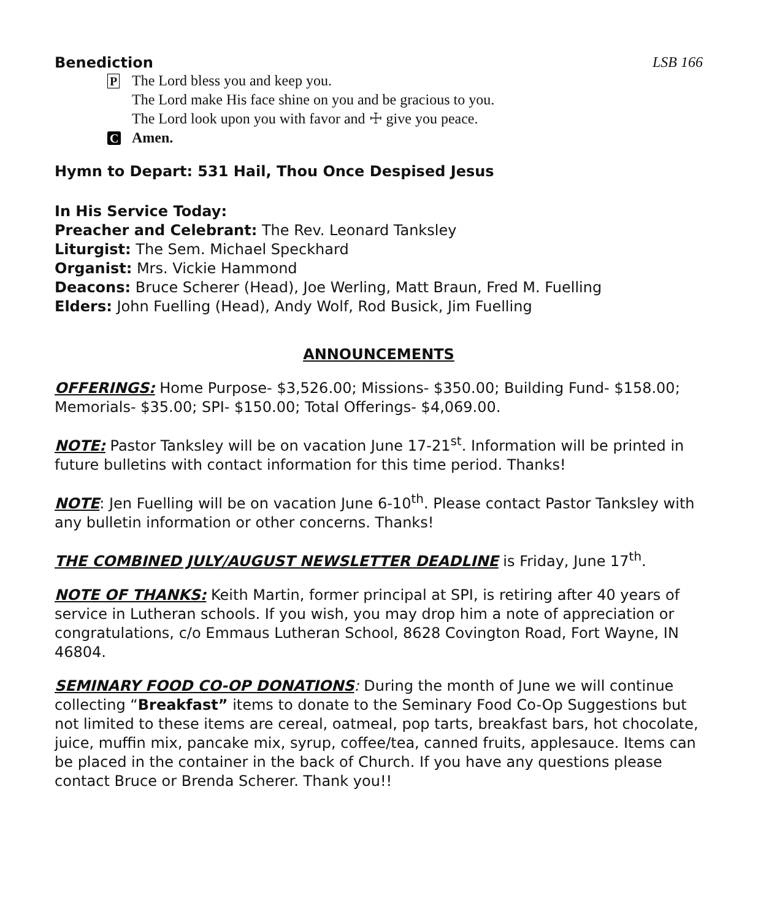Benediction LSB 166
P The Lord bless you and keep you.
The Lord make His face shine on you and be gracious to you.
The Lord look upon you with favor and ☩ give you peace.
C Amen.
Hymn to Depart: 531 Hail, Thou Once Despised Jesus
In His Service Today:
Preacher and Celebrant: The Rev. Leonard Tanksley
Liturgist: The Sem. Michael Speckhard
Organist: Mrs. Vickie Hammond
Deacons: Bruce Scherer (Head), Joe Werling, Matt Braun, Fred M. Fuelling
Elders: John Fuelling (Head), Andy Wolf, Rod Busick, Jim Fuelling
ANNOUNCEMENTS
OFFERINGS: Home Purpose- $3,526.00; Missions- $350.00; Building Fund- $158.00; Memorials- $35.00; SPI- $150.00; Total Offerings- $4,069.00.
NOTE: Pastor Tanksley will be on vacation June 17-21<sup>st</sup>. Information will be printed in future bulletins with contact information for this time period. Thanks!
NOTE: Jen Fuelling will be on vacation June 6-10<sup>th</sup>. Please contact Pastor Tanksley with any bulletin information or other concerns. Thanks!
THE COMBINED JULY/AUGUST NEWSLETTER DEADLINE is Friday, June 17<sup>th</sup>.
NOTE OF THANKS: Keith Martin, former principal at SPI, is retiring after 40 years of service in Lutheran schools. If you wish, you may drop him a note of appreciation or congratulations, c/o Emmaus Lutheran School, 8628 Covington Road, Fort Wayne, IN 46804.
SEMINARY FOOD CO-OP DONATIONS: During the month of June we will continue collecting “Breakfast” items to donate to the Seminary Food Co-Op Suggestions but not limited to these items are cereal, oatmeal, pop tarts, breakfast bars, hot chocolate, juice, muffin mix, pancake mix, syrup, coffee/tea, canned fruits, applesauce. Items can be placed in the container in the back of Church. If you have any questions please contact Bruce or Brenda Scherer. Thank you!!